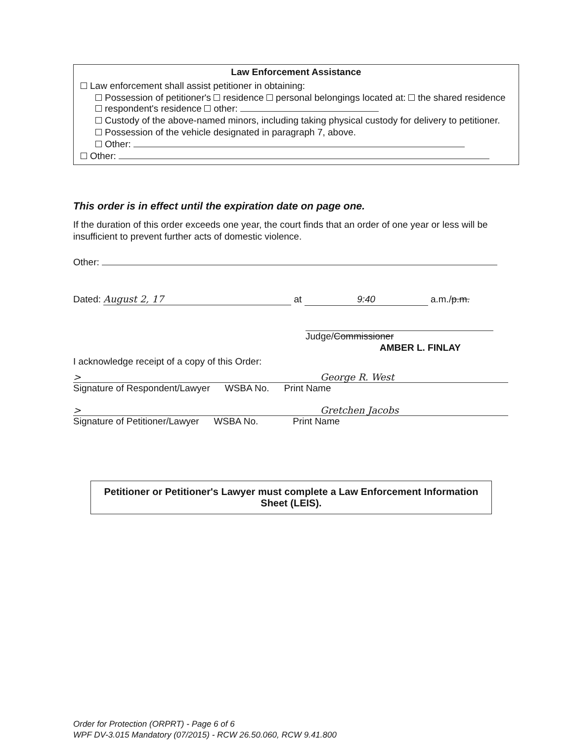Law Enforcement Assistance
Law enforcement shall assist petitioner in obtaining:
Possession of petitioner's residence personal belongings located at: the shared residence respondent's residence other:
Custody of the above-named minors, including taking physical custody for delivery to petitioner.
Possession of the vehicle designated in paragraph 7, above.
Other:
Other:
This order is in effect until the expiration date on page one.
If the duration of this order exceeds one year, the court finds that an order of one year or less will be insufficient to prevent further acts of domestic violence.
Other:
Dated: August 2, 17 at 9:40 a.m./p.m.
Judge/Commissioner
AMBER L. FINLAY
I acknowledge receipt of a copy of this Order:
> George R. West
Signature of Respondent/Lawyer WSBA No. Print Name
> Gretchen Jacobs
Signature of Petitioner/Lawyer WSBA No. Print Name
Petitioner or Petitioner's Lawyer must complete a Law Enforcement Information Sheet (LEIS).
Order for Protection (ORPRT) - Page 6 of 6
WPF DV-3.015 Mandatory (07/2015) - RCW 26.50.060, RCW 9.41.800